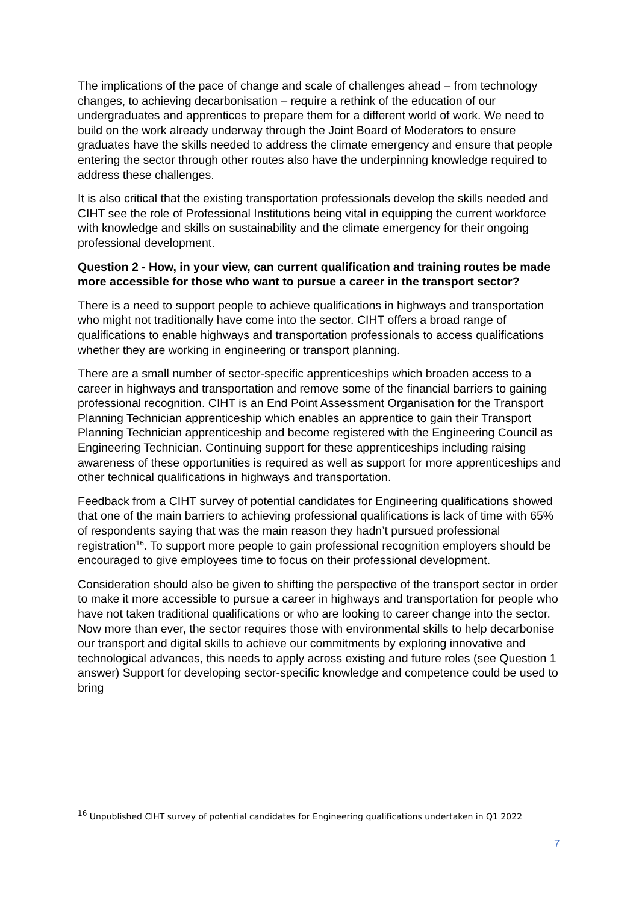The implications of the pace of change and scale of challenges ahead – from technology changes, to achieving decarbonisation – require a rethink of the education of our undergraduates and apprentices to prepare them for a different world of work. We need to build on the work already underway through the Joint Board of Moderators to ensure graduates have the skills needed to address the climate emergency and ensure that people entering the sector through other routes also have the underpinning knowledge required to address these challenges.
It is also critical that the existing transportation professionals develop the skills needed and CIHT see the role of Professional Institutions being vital in equipping the current workforce with knowledge and skills on sustainability and the climate emergency for their ongoing professional development.
Question 2 - How, in your view, can current qualification and training routes be made more accessible for those who want to pursue a career in the transport sector?
There is a need to support people to achieve qualifications in highways and transportation who might not traditionally have come into the sector. CIHT offers a broad range of qualifications to enable highways and transportation professionals to access qualifications whether they are working in engineering or transport planning.
There are a small number of sector-specific apprenticeships which broaden access to a career in highways and transportation and remove some of the financial barriers to gaining professional recognition. CIHT is an End Point Assessment Organisation for the Transport Planning Technician apprenticeship which enables an apprentice to gain their Transport Planning Technician apprenticeship and become registered with the Engineering Council as Engineering Technician. Continuing support for these apprenticeships including raising awareness of these opportunities is required as well as support for more apprenticeships and other technical qualifications in highways and transportation.
Feedback from a CIHT survey of potential candidates for Engineering qualifications showed that one of the main barriers to achieving professional qualifications is lack of time with 65% of respondents saying that was the main reason they hadn’t pursued professional registration<sup>16</sup>. To support more people to gain professional recognition employers should be encouraged to give employees time to focus on their professional development.
Consideration should also be given to shifting the perspective of the transport sector in order to make it more accessible to pursue a career in highways and transportation for people who have not taken traditional qualifications or who are looking to career change into the sector. Now more than ever, the sector requires those with environmental skills to help decarbonise our transport and digital skills to achieve our commitments by exploring innovative and technological advances, this needs to apply across existing and future roles (see Question 1 answer) Support for developing sector-specific knowledge and competence could be used to bring
<sup>16</sup> Unpublished CIHT survey of potential candidates for Engineering qualifications undertaken in Q1 2022
7